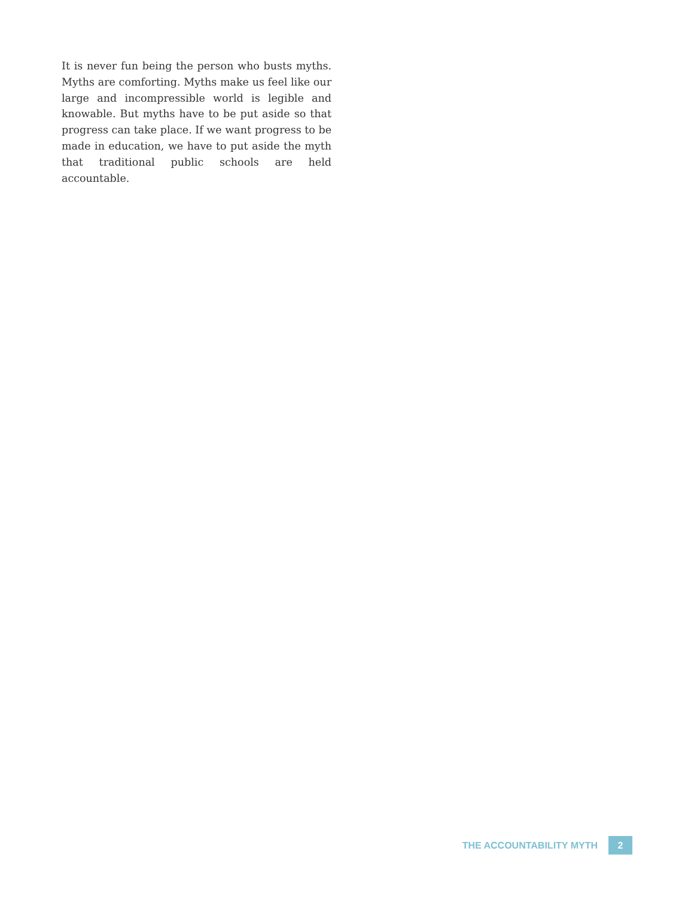It is never fun being the person who busts myths. Myths are comforting. Myths make us feel like our large and incompressible world is legible and knowable. But myths have to be put aside so that progress can take place. If we want progress to be made in education, we have to put aside the myth that traditional public schools are held accountable.
THE ACCOUNTABILITY MYTH 2